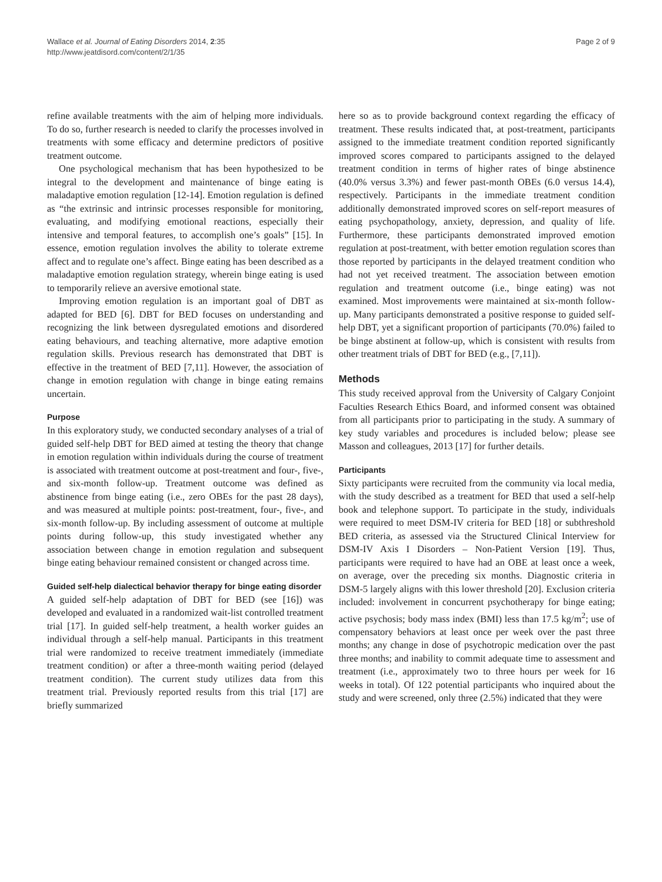Wallace et al. Journal of Eating Disorders 2014, 2:35
http://www.jeatdisord.com/content/2/1/35
Page 2 of 9
refine available treatments with the aim of helping more individuals. To do so, further research is needed to clarify the processes involved in treatments with some efficacy and determine predictors of positive treatment outcome.
One psychological mechanism that has been hypothesized to be integral to the development and maintenance of binge eating is maladaptive emotion regulation [12-14]. Emotion regulation is defined as “the extrinsic and intrinsic processes responsible for monitoring, evaluating, and modifying emotional reactions, especially their intensive and temporal features, to accomplish one’s goals” [15]. In essence, emotion regulation involves the ability to tolerate extreme affect and to regulate one’s affect. Binge eating has been described as a maladaptive emotion regulation strategy, wherein binge eating is used to temporarily relieve an aversive emotional state.
Improving emotion regulation is an important goal of DBT as adapted for BED [6]. DBT for BED focuses on understanding and recognizing the link between dysregulated emotions and disordered eating behaviours, and teaching alternative, more adaptive emotion regulation skills. Previous research has demonstrated that DBT is effective in the treatment of BED [7,11]. However, the association of change in emotion regulation with change in binge eating remains uncertain.
Purpose
In this exploratory study, we conducted secondary analyses of a trial of guided self-help DBT for BED aimed at testing the theory that change in emotion regulation within individuals during the course of treatment is associated with treatment outcome at post-treatment and four-, five-, and six-month follow-up. Treatment outcome was defined as abstinence from binge eating (i.e., zero OBEs for the past 28 days), and was measured at multiple points: post-treatment, four-, five-, and six-month follow-up. By including assessment of outcome at multiple points during follow-up, this study investigated whether any association between change in emotion regulation and subsequent binge eating behaviour remained consistent or changed across time.
Guided self-help dialectical behavior therapy for binge eating disorder
A guided self-help adaptation of DBT for BED (see [16]) was developed and evaluated in a randomized wait-list controlled treatment trial [17]. In guided self-help treatment, a health worker guides an individual through a self-help manual. Participants in this treatment trial were randomized to receive treatment immediately (immediate treatment condition) or after a three-month waiting period (delayed treatment condition). The current study utilizes data from this treatment trial. Previously reported results from this trial [17] are briefly summarized
here so as to provide background context regarding the efficacy of treatment. These results indicated that, at post-treatment, participants assigned to the immediate treatment condition reported significantly improved scores compared to participants assigned to the delayed treatment condition in terms of higher rates of binge abstinence (40.0% versus 3.3%) and fewer past-month OBEs (6.0 versus 14.4), respectively. Participants in the immediate treatment condition additionally demonstrated improved scores on self-report measures of eating psychopathology, anxiety, depression, and quality of life. Furthermore, these participants demonstrated improved emotion regulation at post-treatment, with better emotion regulation scores than those reported by participants in the delayed treatment condition who had not yet received treatment. The association between emotion regulation and treatment outcome (i.e., binge eating) was not examined. Most improvements were maintained at six-month follow-up. Many participants demonstrated a positive response to guided self-help DBT, yet a significant proportion of participants (70.0%) failed to be binge abstinent at follow-up, which is consistent with results from other treatment trials of DBT for BED (e.g., [7,11]).
Methods
This study received approval from the University of Calgary Conjoint Faculties Research Ethics Board, and informed consent was obtained from all participants prior to participating in the study. A summary of key study variables and procedures is included below; please see Masson and colleagues, 2013 [17] for further details.
Participants
Sixty participants were recruited from the community via local media, with the study described as a treatment for BED that used a self-help book and telephone support. To participate in the study, individuals were required to meet DSM-IV criteria for BED [18] or subthreshold BED criteria, as assessed via the Structured Clinical Interview for DSM-IV Axis I Disorders – Non-Patient Version [19]. Thus, participants were required to have had an OBE at least once a week, on average, over the preceding six months. Diagnostic criteria in DSM-5 largely aligns with this lower threshold [20]. Exclusion criteria included: involvement in concurrent psychotherapy for binge eating; active psychosis; body mass index (BMI) less than 17.5 kg/m<sup>2</sup>; use of compensatory behaviors at least once per week over the past three months; any change in dose of psychotropic medication over the past three months; and inability to commit adequate time to assessment and treatment (i.e., approximately two to three hours per week for 16 weeks in total). Of 122 potential participants who inquired about the study and were screened, only three (2.5%) indicated that they were